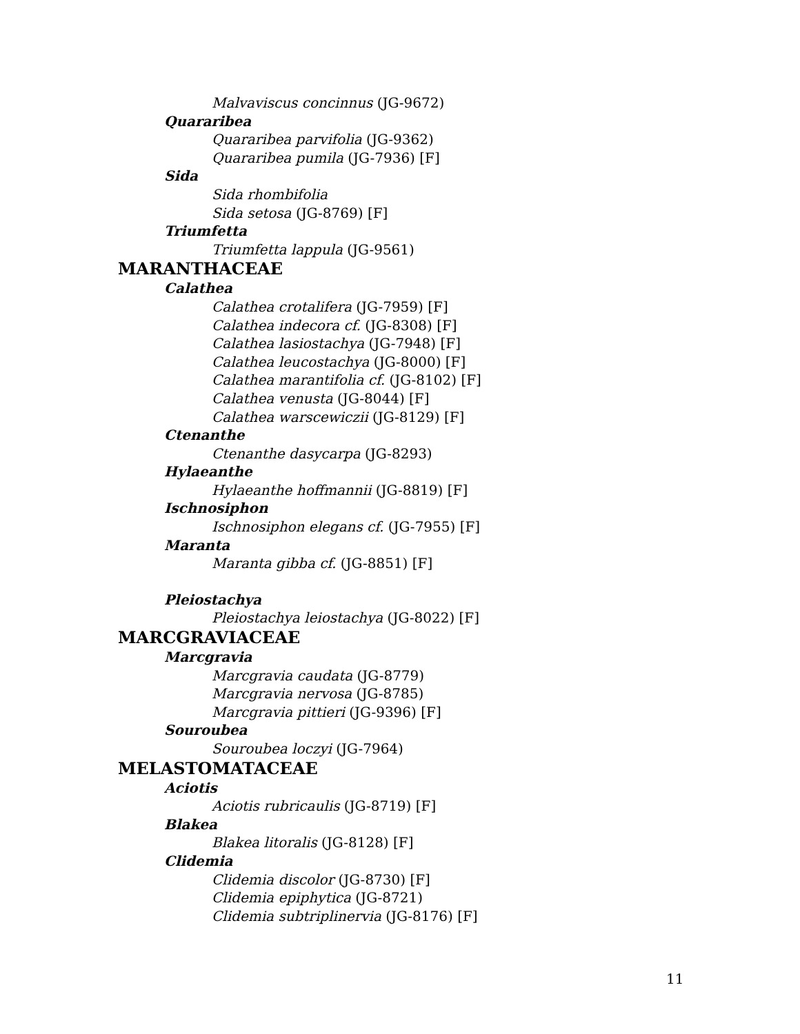Malvaviscus concinnus (JG-9672)
Quararibea
Quararibea parvifolia (JG-9362)
Quararibea pumila (JG-7936) [F]
Sida
Sida rhombifolia
Sida setosa (JG-8769) [F]
Triumfetta
Triumfetta lappula (JG-9561)
MARANTHACEAE
Calathea
Calathea crotalifera (JG-7959) [F]
Calathea indecora cf. (JG-8308) [F]
Calathea lasiostachya (JG-7948) [F]
Calathea leucostachya (JG-8000) [F]
Calathea marantifolia cf. (JG-8102) [F]
Calathea venusta (JG-8044) [F]
Calathea warscewiczii (JG-8129) [F]
Ctenanthe
Ctenanthe dasycarpa (JG-8293)
Hylaeanthe
Hylaeanthe hoffmannii (JG-8819) [F]
Ischnosiphon
Ischnosiphon elegans cf. (JG-7955) [F]
Maranta
Maranta gibba cf. (JG-8851) [F]
Pleiostachya
Pleiostachya leiostachya (JG-8022) [F]
MARCGRAVIACEAE
Marcgravia
Marcgravia caudata (JG-8779)
Marcgravia nervosa (JG-8785)
Marcgravia pittieri (JG-9396) [F]
Souroubea
Souroubea loczyi (JG-7964)
MELASTOMATACEAE
Aciotis
Aciotis rubricaulis (JG-8719) [F]
Blakea
Blakea litoralis (JG-8128) [F]
Clidemia
Clidemia discolor (JG-8730) [F]
Clidemia epiphytica (JG-8721)
Clidemia subtriplinervia (JG-8176) [F]
11